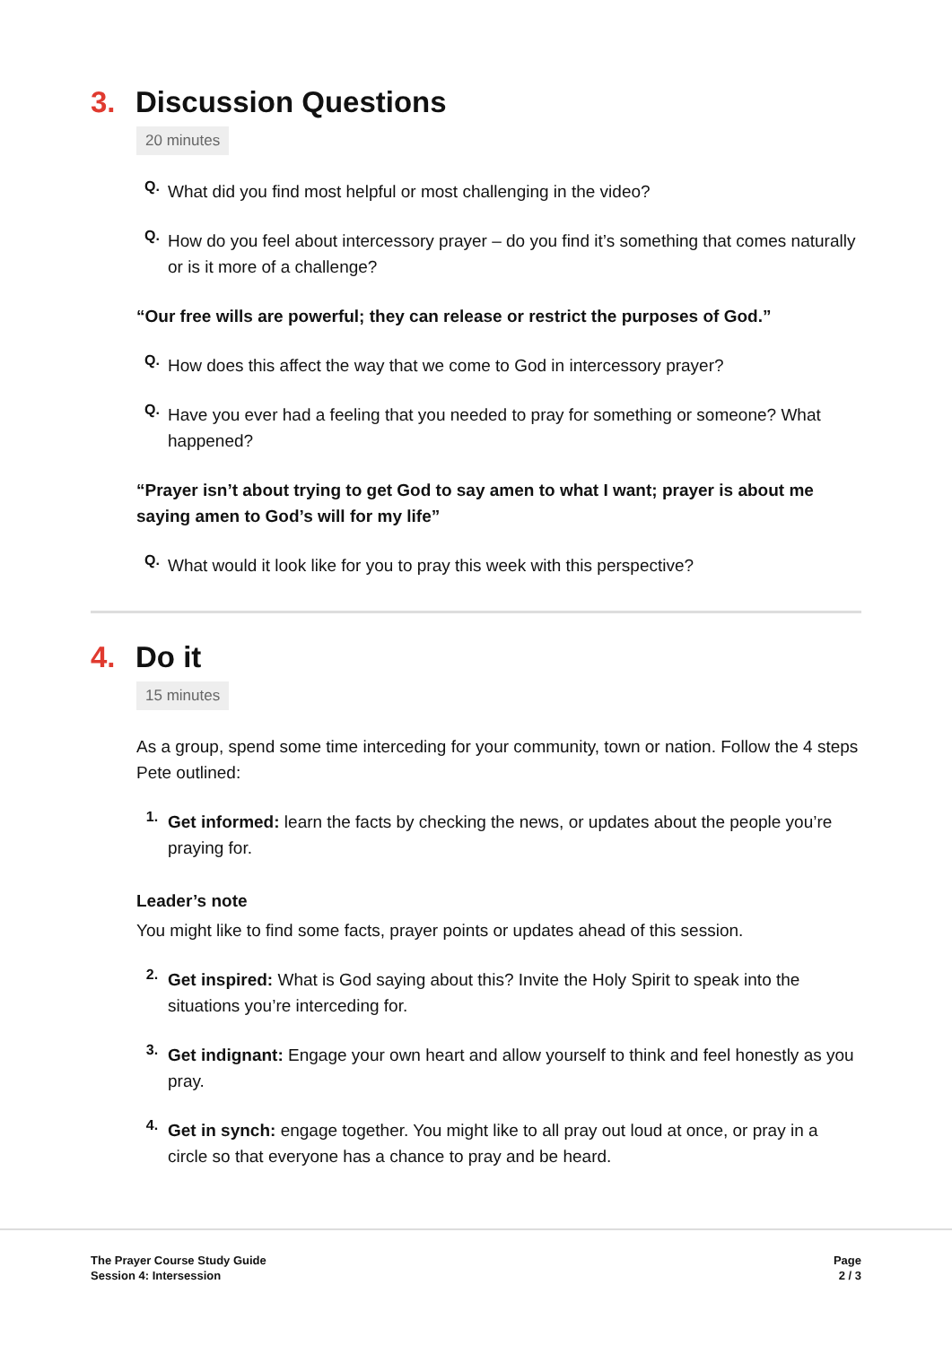3. Discussion Questions
20 minutes
Q.
What did you find most helpful or most challenging in the video?
Q.
How do you feel about intercessory prayer – do you find it’s something that comes naturally or is it more of a challenge?
“Our free wills are powerful; they can release or restrict the purposes of God.”
Q.
How does this affect the way that we come to God in intercessory prayer?
Q.
Have you ever had a feeling that you needed to pray for something or someone? What happened?
“Prayer isn’t about trying to get God to say amen to what I want; prayer is about me saying amen to God’s will for my life”
Q.
What would it look like for you to pray this week with this perspective?
4. Do it
15 minutes
As a group, spend some time interceding for your community, town or nation. Follow the 4 steps Pete outlined:
1.
Get informed: learn the facts by checking the news, or updates about the people you’re praying for.
Leader’s note
You might like to find some facts, prayer points or updates ahead of this session.
2.
Get inspired: What is God saying about this? Invite the Holy Spirit to speak into the situations you’re interceding for.
3.
Get indignant: Engage your own heart and allow yourself to think and feel honestly as you pray.
4.
Get in synch: engage together. You might like to all pray out loud at once, or pray in a circle so that everyone has a chance to pray and be heard.
The Prayer Course Study Guide
Session 4: Intersession
Page
2 / 3